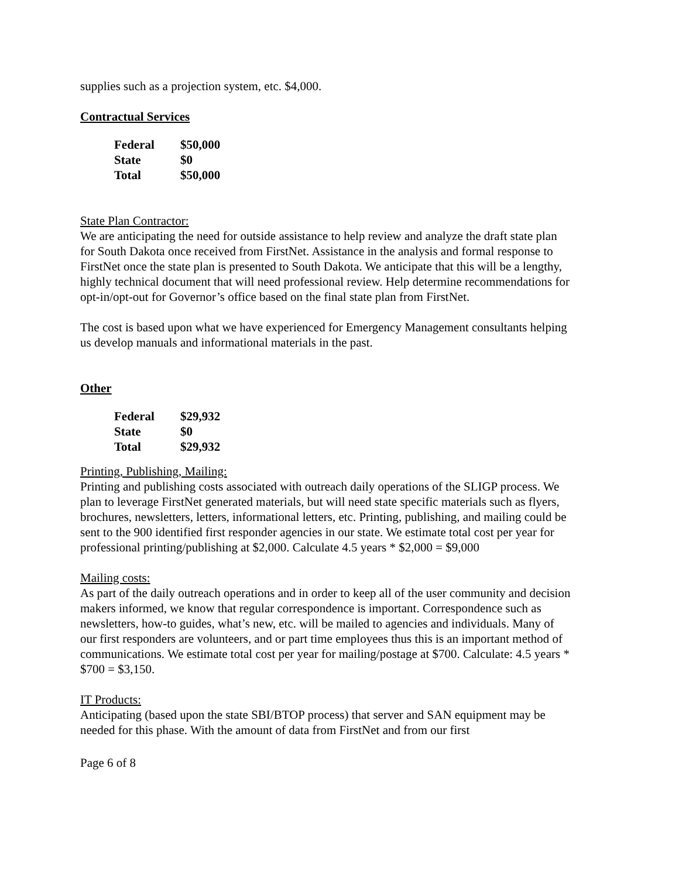supplies such as a projection system, etc. $4,000.
Contractual Services
| Federal | $50,000 |
| State | $0 |
| Total | $50,000 |
State Plan Contractor:
We are anticipating the need for outside assistance to help review and analyze the draft state plan for South Dakota once received from FirstNet. Assistance in the analysis and formal response to FirstNet once the state plan is presented to South Dakota. We anticipate that this will be a lengthy, highly technical document that will need professional review. Help determine recommendations for opt-in/opt-out for Governor’s office based on the final state plan from FirstNet.
The cost is based upon what we have experienced for Emergency Management consultants helping us develop manuals and informational materials in the past.
Other
| Federal | $29,932 |
| State | $0 |
| Total | $29,932 |
Printing, Publishing, Mailing:
Printing and publishing costs associated with outreach daily operations of the SLIGP process. We plan to leverage FirstNet generated materials, but will need state specific materials such as flyers, brochures, newsletters, letters, informational letters, etc. Printing, publishing, and mailing could be sent to the 900 identified first responder agencies in our state. We estimate total cost per year for professional printing/publishing at $2,000. Calculate 4.5 years * $2,000 = $9,000
Mailing costs:
As part of the daily outreach operations and in order to keep all of the user community and decision makers informed, we know that regular correspondence is important. Correspondence such as newsletters, how-to guides, what’s new, etc. will be mailed to agencies and individuals. Many of our first responders are volunteers, and or part time employees thus this is an important method of communications. We estimate total cost per year for mailing/postage at $700. Calculate: 4.5 years * $700 = $3,150.
IT Products:
Anticipating (based upon the state SBI/BTOP process) that server and SAN equipment may be needed for this phase. With the amount of data from FirstNet and from our first
Page 6 of 8